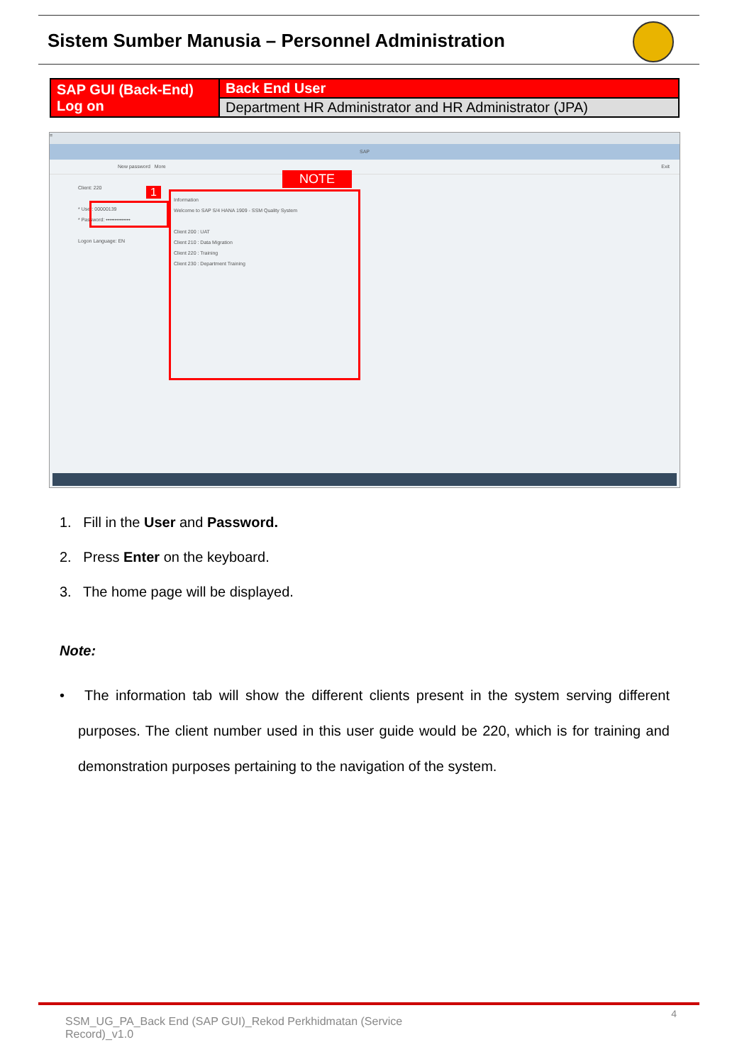Sistem Sumber Manusia – Personnel Administration
| SAP GUI (Back-End) Log on | Back End User |
| | Department HR Administrator and HR Administrator (JPA) |
≡
SAP
New password More Exit
Client: 220
* User: 00000139
* Password: ••••••••••••••
Logon Language: EN
1
NOTE
Information
Welcome to SAP S/4 HANA 1909 - SSM Quality System
Client 200 : UAT
Client 210 : Data Migration
Client 220 : Training
Client 230 : Department Training
1. Fill in the User and Password.
2. Press Enter on the keyboard.
3. The home page will be displayed.
Note:
• The information tab will show the different clients present in the system serving different purposes. The client number used in this user guide would be 220, which is for training and demonstration purposes pertaining to the navigation of the system.
4
SSM_UG_PA_Back End (SAP GUI)_Rekod Perkhidmatan (Service Record)_v1.0